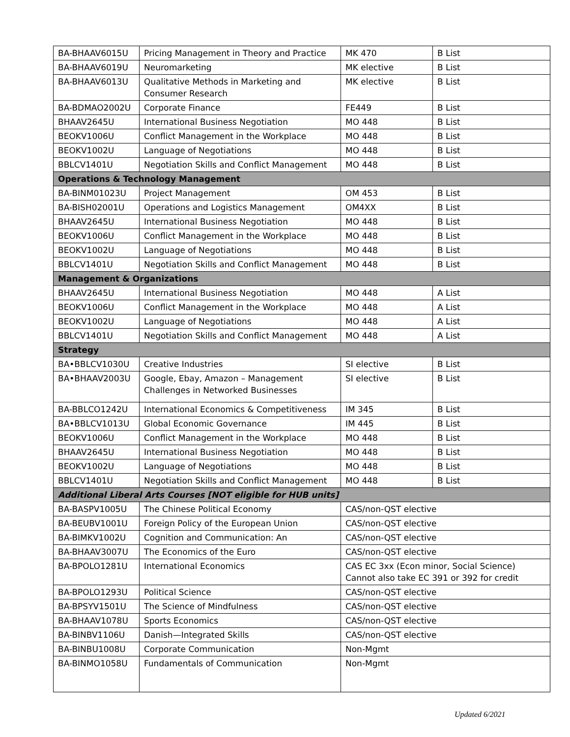| BA-BHAAV6015U | Pricing Management in Theory and Practice | MK 470 | B List |
| BA-BHAAV6019U | Neuromarketing | MK elective | B List |
| BA-BHAAV6013U | Qualitative Methods in Marketing and Consumer Research | MK elective | B List |
| BA-BDMAO2002U | Corporate Finance | FE449 | B List |
| BHAAV2645U | International Business Negotiation | MO 448 | B List |
| BEOKV1006U | Conflict Management in the Workplace | MO 448 | B List |
| BEOKV1002U | Language of Negotiations | MO 448 | B List |
| BBLCV1401U | Negotiation Skills and Conflict Management | MO 448 | B List |
| Operations & Technology Management | | | |
| BA-BINM01023U | Project Management | OM 453 | B List |
| BA-BISH02001U | Operations and Logistics Management | OM4XX | B List |
| BHAAV2645U | International Business Negotiation | MO 448 | B List |
| BEOKV1006U | Conflict Management in the Workplace | MO 448 | B List |
| BEOKV1002U | Language of Negotiations | MO 448 | B List |
| BBLCV1401U | Negotiation Skills and Conflict Management | MO 448 | B List |
| Management & Organizations | | | |
| BHAAV2645U | International Business Negotiation | MO 448 | A List |
| BEOKV1006U | Conflict Management in the Workplace | MO 448 | A List |
| BEOKV1002U | Language of Negotiations | MO 448 | A List |
| BBLCV1401U | Negotiation Skills and Conflict Management | MO 448 | A List |
| Strategy | | | |
| BA•BBLCV1030U | Creative Industries | SI elective | B List |
| BA•BHAAV2003U | Google, Ebay, Amazon – Management Challenges in Networked Businesses | SI elective | B List |
| BA-BBLCO1242U | International Economics & Competitiveness | IM 345 | B List |
| BA•BBLCV1013U | Global Economic Governance | IM 445 | B List |
| BEOKV1006U | Conflict Management in the Workplace | MO 448 | B List |
| BHAAV2645U | International Business Negotiation | MO 448 | B List |
| BEOKV1002U | Language of Negotiations | MO 448 | B List |
| BBLCV1401U | Negotiation Skills and Conflict Management | MO 448 | B List |
| Additional Liberal Arts Courses [NOT eligible for HUB units] | | | |
| BA-BASPV1005U | The Chinese Political Economy | CAS/non-QST elective | |
| BA-BEUBV1001U | Foreign Policy of the European Union | CAS/non-QST elective | |
| BA-BIMKV1002U | Cognition and Communication: An | CAS/non-QST elective | |
| BA-BHAAV3007U | The Economics of the Euro | CAS/non-QST elective | |
| BA-BPOLO1281U | International Economics | CAS EC 3xx (Econ minor, Social Science) Cannot also take EC 391 or 392 for credit | |
| BA-BPOLO1293U | Political Science | CAS/non-QST elective | |
| BA-BPSYV1501U | The Science of Mindfulness | CAS/non-QST elective | |
| BA-BHAAV1078U | Sports Economics | CAS/non-QST elective | |
| BA-BINBV1106U | Danish—Integrated Skills | CAS/non-QST elective | |
| BA-BINBU1008U | Corporate Communication | Non-Mgmt | |
| BA-BINMO1058U | Fundamentals of Communication | Non-Mgmt | |
Updated 6/2021